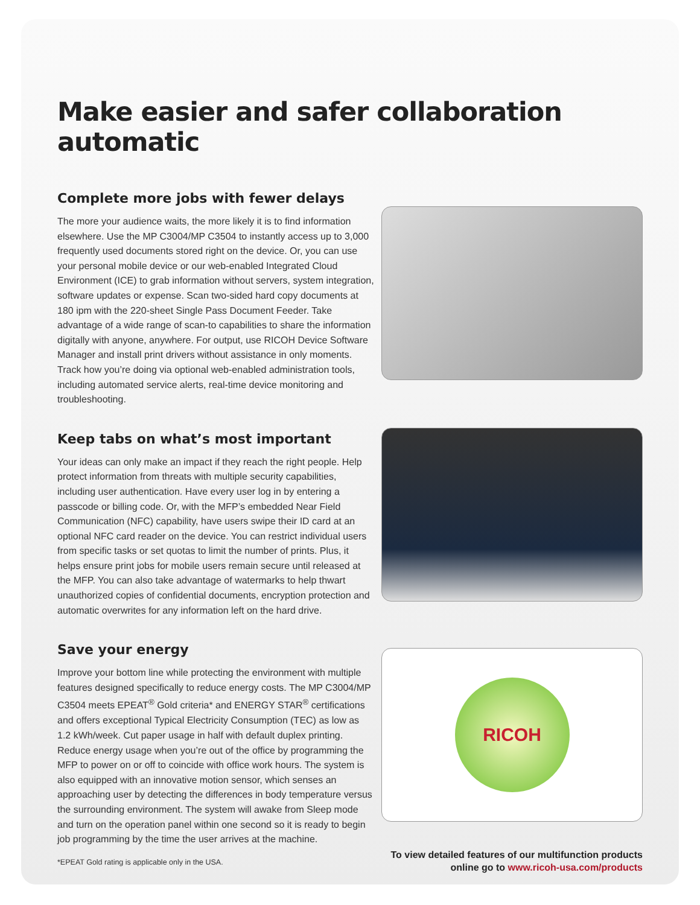Make easier and safer collaboration automatic
Complete more jobs with fewer delays
The more your audience waits, the more likely it is to find information elsewhere. Use the MP C3004/MP C3504 to instantly access up to 3,000 frequently used documents stored right on the device. Or, you can use your personal mobile device or our web-enabled Integrated Cloud Environment (ICE) to grab information without servers, system integration, software updates or expense. Scan two-sided hard copy documents at 180 ipm with the 220-sheet Single Pass Document Feeder. Take advantage of a wide range of scan-to capabilities to share the information digitally with anyone, anywhere. For output, use RICOH Device Software Manager and install print drivers without assistance in only moments. Track how you’re doing via optional web-enabled administration tools, including automated service alerts, real-time device monitoring and troubleshooting.
Keep tabs on what’s most important
Your ideas can only make an impact if they reach the right people. Help protect information from threats with multiple security capabilities, including user authentication. Have every user log in by entering a passcode or billing code. Or, with the MFP’s embedded Near Field Communication (NFC) capability, have users swipe their ID card at an optional NFC card reader on the device. You can restrict individual users from specific tasks or set quotas to limit the number of prints. Plus, it helps ensure print jobs for mobile users remain secure until released at the MFP. You can also take advantage of watermarks to help thwart unauthorized copies of confidential documents, encryption protection and automatic overwrites for any information left on the hard drive.
Save your energy
Improve your bottom line while protecting the environment with multiple features designed specifically to reduce energy costs. The MP C3004/MP C3504 meets EPEAT<sup>®</sup> Gold criteria* and ENERGY STAR<sup>®</sup> certifications and offers exceptional Typical Electricity Consumption (TEC) as low as 1.2 kWh/week. Cut paper usage in half with default duplex printing. Reduce energy usage when you’re out of the office by programming the MFP to power on or off to coincide with office work hours. The system is also equipped with an innovative motion sensor, which senses an approaching user by detecting the differences in body temperature versus the surrounding environment. The system will awake from Sleep mode and turn on the operation panel within one second so it is ready to begin job programming by the time the user arrives at the machine.
*EPEAT Gold rating is applicable only in the USA.
RICOH
To view detailed features of our multifunction products
online go to www.ricoh-usa.com/products